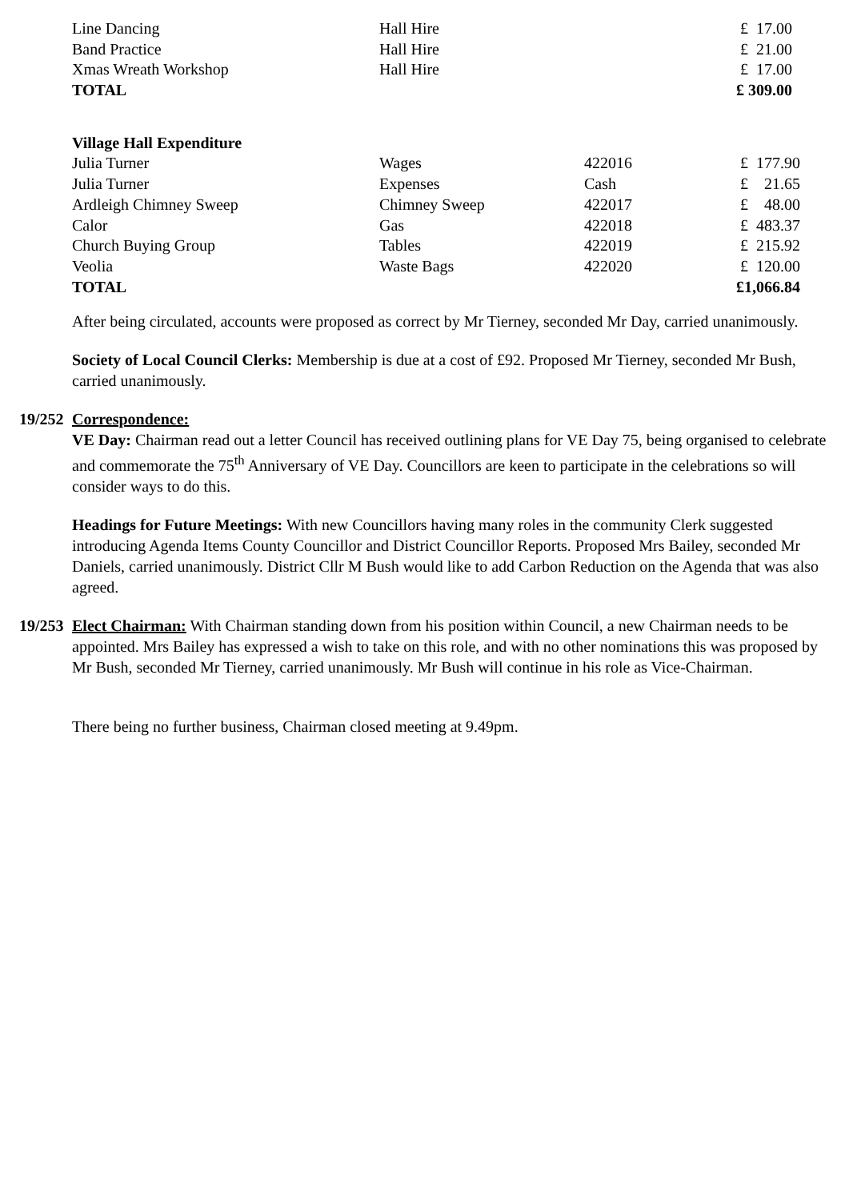| Line Dancing | Hall Hire | | £ 17.00 |
| Band Practice | Hall Hire | | £ 21.00 |
| Xmas Wreath Workshop | Hall Hire | | £ 17.00 |
| TOTAL | | | £ 309.00 |
| Village Hall Expenditure | | | |
| Julia Turner | Wages | 422016 | £ 177.90 |
| Julia Turner | Expenses | Cash | £ 21.65 |
| Ardleigh Chimney Sweep | Chimney Sweep | 422017 | £ 48.00 |
| Calor | Gas | 422018 | £ 483.37 |
| Church Buying Group | Tables | 422019 | £ 215.92 |
| Veolia | Waste Bags | 422020 | £ 120.00 |
| TOTAL | | | £1,066.84 |
After being circulated, accounts were proposed as correct by Mr Tierney, seconded Mr Day, carried unanimously.
Society of Local Council Clerks: Membership is due at a cost of £92. Proposed Mr Tierney, seconded Mr Bush, carried unanimously.
19/252
Correspondence:
VE Day: Chairman read out a letter Council has received outlining plans for VE Day 75, being organised to celebrate and commemorate the 75<sup>th</sup> Anniversary of VE Day. Councillors are keen to participate in the celebrations so will consider ways to do this.
Headings for Future Meetings: With new Councillors having many roles in the community Clerk suggested introducing Agenda Items County Councillor and District Councillor Reports. Proposed Mrs Bailey, seconded Mr Daniels, carried unanimously. District Cllr M Bush would like to add Carbon Reduction on the Agenda that was also agreed.
19/253
Elect Chairman: With Chairman standing down from his position within Council, a new Chairman needs to be appointed. Mrs Bailey has expressed a wish to take on this role, and with no other nominations this was proposed by Mr Bush, seconded Mr Tierney, carried unanimously. Mr Bush will continue in his role as Vice-Chairman.
There being no further business, Chairman closed meeting at 9.49pm.